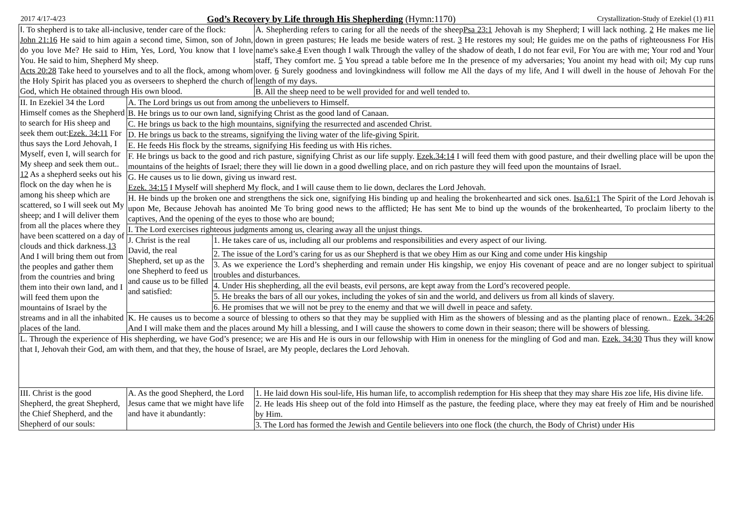2017 4/17-4/23 God’s Recovery by Life through His Shepherding (Hymn:1170) Crystallization-Study of Ezekiel (1) #11
| Ⅰ. To shepherd is to take all-inclusive, tender care of the flock: John 21:16 He said to him again a second time, Simon, son of John, do you love Me? He said to Him, Yes, Lord, You know that I love You. He said to him, Shepherd My sheep. Acts 20:28 Take heed to yourselves and to all the flock, among whom the Holy Spirit has placed you as overseers to shepherd the church of God, which He obtained through His own blood. | | | A. Shepherding refers to caring for all the needs of the sheep Psa 23:1 Jehovah is my Shepherd; I will lack nothing. 2 He makes me lie down in green pastures; He leads me beside waters of rest. 3 He restores my soul; He guides me on the paths of righteousness For His name's sake. 4 Even though I walk Through the valley of the shadow of death, I do not fear evil, For You are with me; Your rod and Your staff, They comfort me. 5 You spread a table before me In the presence of my adversaries; You anoint my head with oil; My cup runs over. 6 Surely goodness and lovingkindness will follow me All the days of my life, And I will dwell in the house of Jehovah For the length of my days. |
| | | | B. All the sheep need to be well provided for and well tended to. |
| II. In Ezekiel 34 the Lord Himself comes as the Shepherd to search for His sheep and seek them out: Ezek. 34:11 For thus says the Lord Jehovah, I Myself, even I, will search for My sheep and seek them out.. 12 As a shepherd seeks out his flock on the day when he is among his sheep which are scattered, so I will seek out My sheep; and I will deliver them from all the places where they have been scattered on a day of clouds and thick darkness. 13 And I will bring them out from the peoples and gather them from the countries and bring them into their own land, and I will feed them upon the mountains of Israel by the streams and in all the inhabited places of the land. | A. The Lord brings us out from among the unbelievers to Himself. | | |
| | B. He brings us to our own land, signifying Christ as the good land of Canaan. | | |
| | C. He brings us back to the high mountains, signifying the resurrected and ascended Christ. | | |
| | D. He brings us back to the streams, signifying the living water of the life-giving Spirit. | | |
| | E. He feeds His flock by the streams, signifying His feeding us with His riches. | | |
| | F. He brings us back to the good and rich pasture, signifying Christ as our life supply. Ezek.34:14 I will feed them with good pasture, and their dwelling place will be upon the mountains of the heights of Israel; there they will lie down in a good dwelling place, and on rich pasture they will feed upon the mountains of Israel. | | |
| | G. He causes us to lie down, giving us inward rest. Ezek. 34:15 I Myself will shepherd My flock, and I will cause them to lie down, declares the Lord Jehovah. | | |
| | H. He binds up the broken one and strengthens the sick one, signifying His binding up and healing the brokenhearted and sick ones. Isa.61:1 The Spirit of the Lord Jehovah is upon Me, Because Jehovah has anointed Me To bring good news to the afflicted; He has sent Me to bind up the wounds of the brokenhearted, To proclaim liberty to the captives, And the opening of the eyes to those who are bound; | | |
| | I. The Lord exercises righteous judgments among us, clearing away all the unjust things. | | |
| | J. Christ is the real David, the real Shepherd, set up as the one Shepherd to feed us and cause us to be filled and satisfied: | 1. He takes care of us, including all our problems and responsibilities and every aspect of our living. | |
| | | 2. The issue of the Lord’s caring for us as our Shepherd is that we obey Him as our King and come under His kingship | |
| | | 3. As we experience the Lord’s shepherding and remain under His kingship, we enjoy His covenant of peace and are no longer subject to spiritual troubles and disturbances. | |
| | | 4. Under His shepherding, all the evil beasts, evil persons, are kept away from the Lord’s recovered people. | |
| | | 5. He breaks the bars of all our yokes, including the yokes of sin and the world, and delivers us from all kinds of slavery. | |
| | | 6. He promises that we will not be prey to the enemy and that we will dwell in peace and safety. | |
| | K. He causes us to become a source of blessing to others so that they may be supplied with Him as the showers of blessing and as the planting place of renown.. Ezek. 34:26 And I will make them and the places around My hill a blessing, and I will cause the showers to come down in their season; there will be showers of blessing. | | |
| L. Through the experience of His shepherding, we have God’s presence; we are His and He is ours in our fellowship with Him in oneness for the mingling of God and man. Ezek. 34:30 Thus they will know that I, Jehovah their God, am with them, and that they, the house of Israel, are My people, declares the Lord Jehovah. | | | |
| III. Christ is the good Shepherd, the great Shepherd, the Chief Shepherd, and the Shepherd of our souls: | A. As the good Shepherd, the Lord Jesus came that we might have life and have it abundantly: | | 1. He laid down His soul-life, His human life, to accomplish redemption for His sheep that they may share His zoe life, His divine life. |
| | | | 2. He leads His sheep out of the fold into Himself as the pasture, the feeding place, where they may eat freely of Him and be nourished by Him. |
| | | | 3. The Lord has formed the Jewish and Gentile believers into one flock (the church, the Body of Christ) under His |